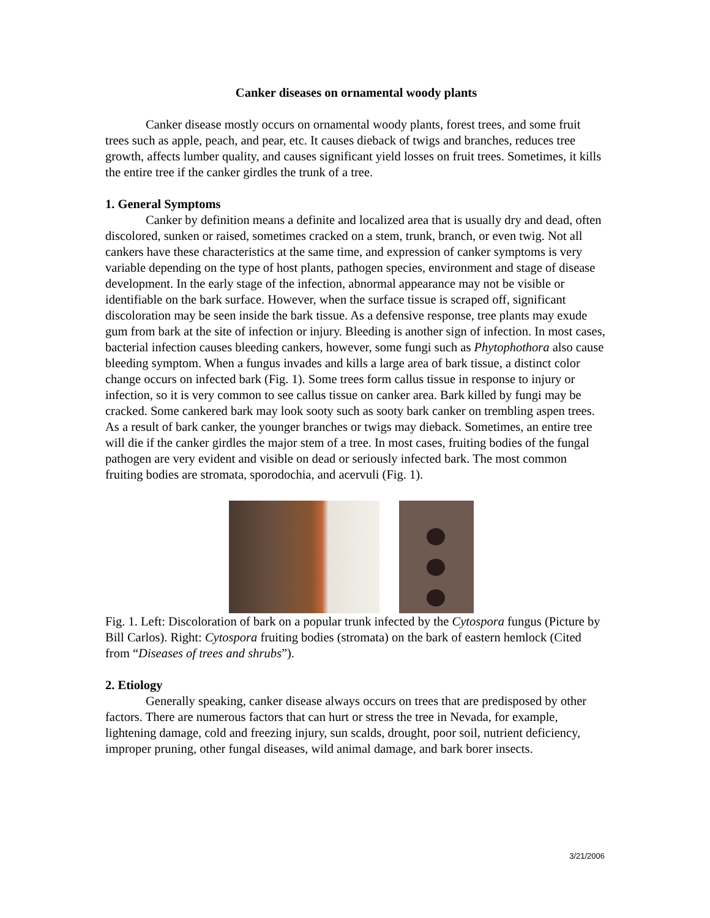Canker diseases on ornamental woody plants
Canker disease mostly occurs on ornamental woody plants, forest trees, and some fruit trees such as apple, peach, and pear, etc. It causes dieback of twigs and branches, reduces tree growth, affects lumber quality, and causes significant yield losses on fruit trees. Sometimes, it kills the entire tree if the canker girdles the trunk of a tree.
1. General Symptoms
Canker by definition means a definite and localized area that is usually dry and dead, often discolored, sunken or raised, sometimes cracked on a stem, trunk, branch, or even twig. Not all cankers have these characteristics at the same time, and expression of canker symptoms is very variable depending on the type of host plants, pathogen species, environment and stage of disease development. In the early stage of the infection, abnormal appearance may not be visible or identifiable on the bark surface. However, when the surface tissue is scraped off, significant discoloration may be seen inside the bark tissue. As a defensive response, tree plants may exude gum from bark at the site of infection or injury. Bleeding is another sign of infection. In most cases, bacterial infection causes bleeding cankers, however, some fungi such as Phytophothora also cause bleeding symptom. When a fungus invades and kills a large area of bark tissue, a distinct color change occurs on infected bark (Fig. 1). Some trees form callus tissue in response to injury or infection, so it is very common to see callus tissue on canker area. Bark killed by fungi may be cracked. Some cankered bark may look sooty such as sooty bark canker on trembling aspen trees. As a result of bark canker, the younger branches or twigs may dieback. Sometimes, an entire tree will die if the canker girdles the major stem of a tree. In most cases, fruiting bodies of the fungal pathogen are very evident and visible on dead or seriously infected bark. The most common fruiting bodies are stromata, sporodochia, and acervuli (Fig. 1).
Fig. 1. Left: Discoloration of bark on a popular trunk infected by the Cytospora fungus (Picture by Bill Carlos). Right: Cytospora fruiting bodies (stromata) on the bark of eastern hemlock (Cited from “Diseases of trees and shrubs”).
2. Etiology
Generally speaking, canker disease always occurs on trees that are predisposed by other factors. There are numerous factors that can hurt or stress the tree in Nevada, for example, lightening damage, cold and freezing injury, sun scalds, drought, poor soil, nutrient deficiency, improper pruning, other fungal diseases, wild animal damage, and bark borer insects.
3/21/2006